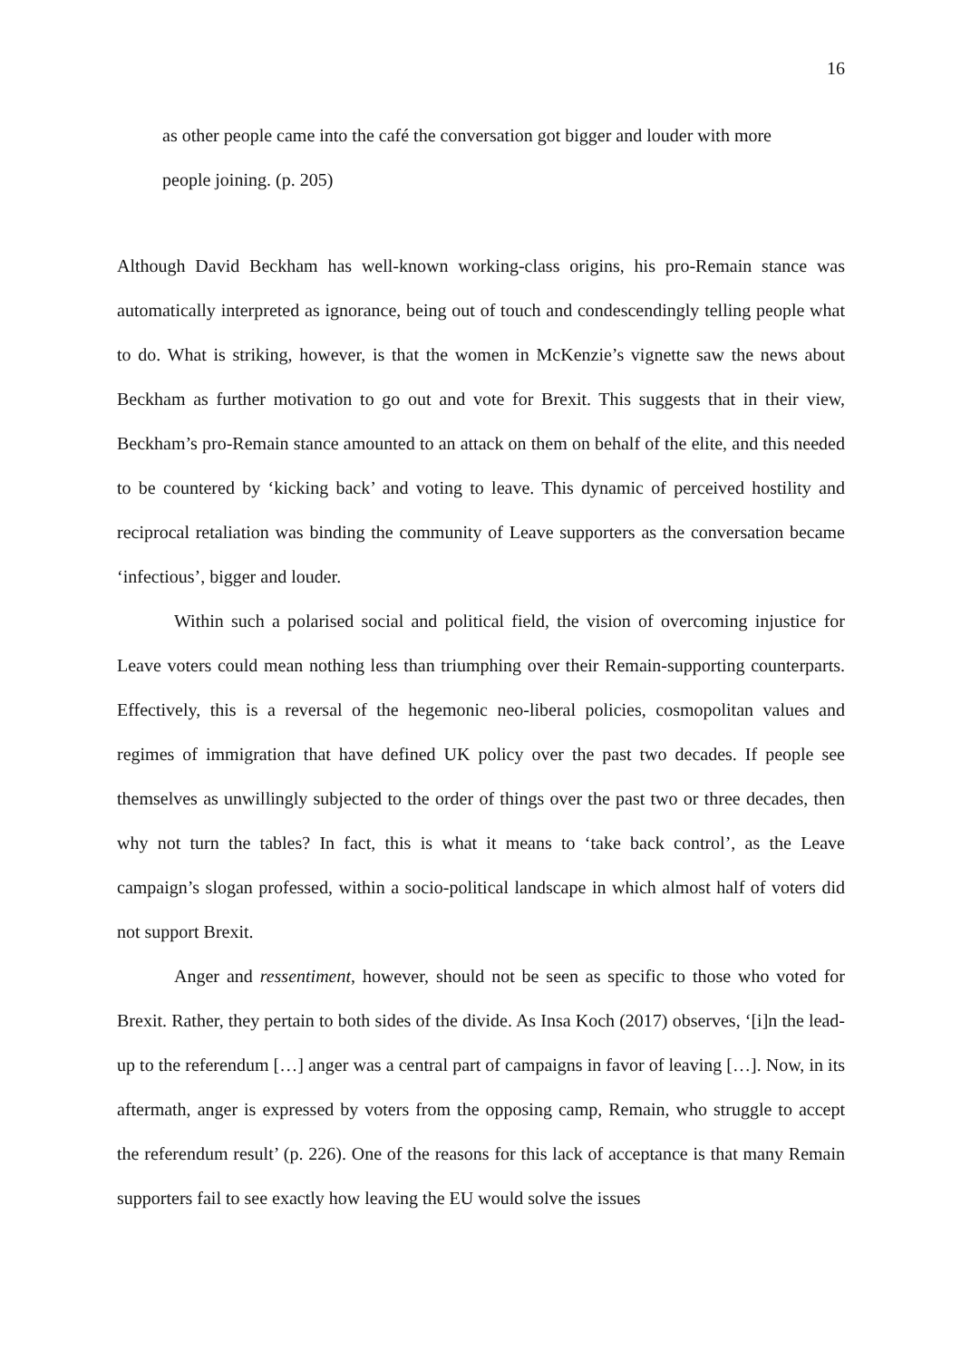16
as other people came into the café the conversation got bigger and louder with more people joining. (p. 205)
Although David Beckham has well-known working-class origins, his pro-Remain stance was automatically interpreted as ignorance, being out of touch and condescendingly telling people what to do. What is striking, however, is that the women in McKenzie’s vignette saw the news about Beckham as further motivation to go out and vote for Brexit. This suggests that in their view, Beckham’s pro-Remain stance amounted to an attack on them on behalf of the elite, and this needed to be countered by ‘kicking back’ and voting to leave. This dynamic of perceived hostility and reciprocal retaliation was binding the community of Leave supporters as the conversation became ‘infectious’, bigger and louder.
Within such a polarised social and political field, the vision of overcoming injustice for Leave voters could mean nothing less than triumphing over their Remain-supporting counterparts. Effectively, this is a reversal of the hegemonic neo-liberal policies, cosmopolitan values and regimes of immigration that have defined UK policy over the past two decades. If people see themselves as unwillingly subjected to the order of things over the past two or three decades, then why not turn the tables? In fact, this is what it means to ‘take back control’, as the Leave campaign’s slogan professed, within a socio-political landscape in which almost half of voters did not support Brexit.
Anger and ressentiment, however, should not be seen as specific to those who voted for Brexit. Rather, they pertain to both sides of the divide. As Insa Koch (2017) observes, ‘[i]n the lead-up to the referendum […] anger was a central part of campaigns in favor of leaving […]. Now, in its aftermath, anger is expressed by voters from the opposing camp, Remain, who struggle to accept the referendum result’ (p. 226). One of the reasons for this lack of acceptance is that many Remain supporters fail to see exactly how leaving the EU would solve the issues